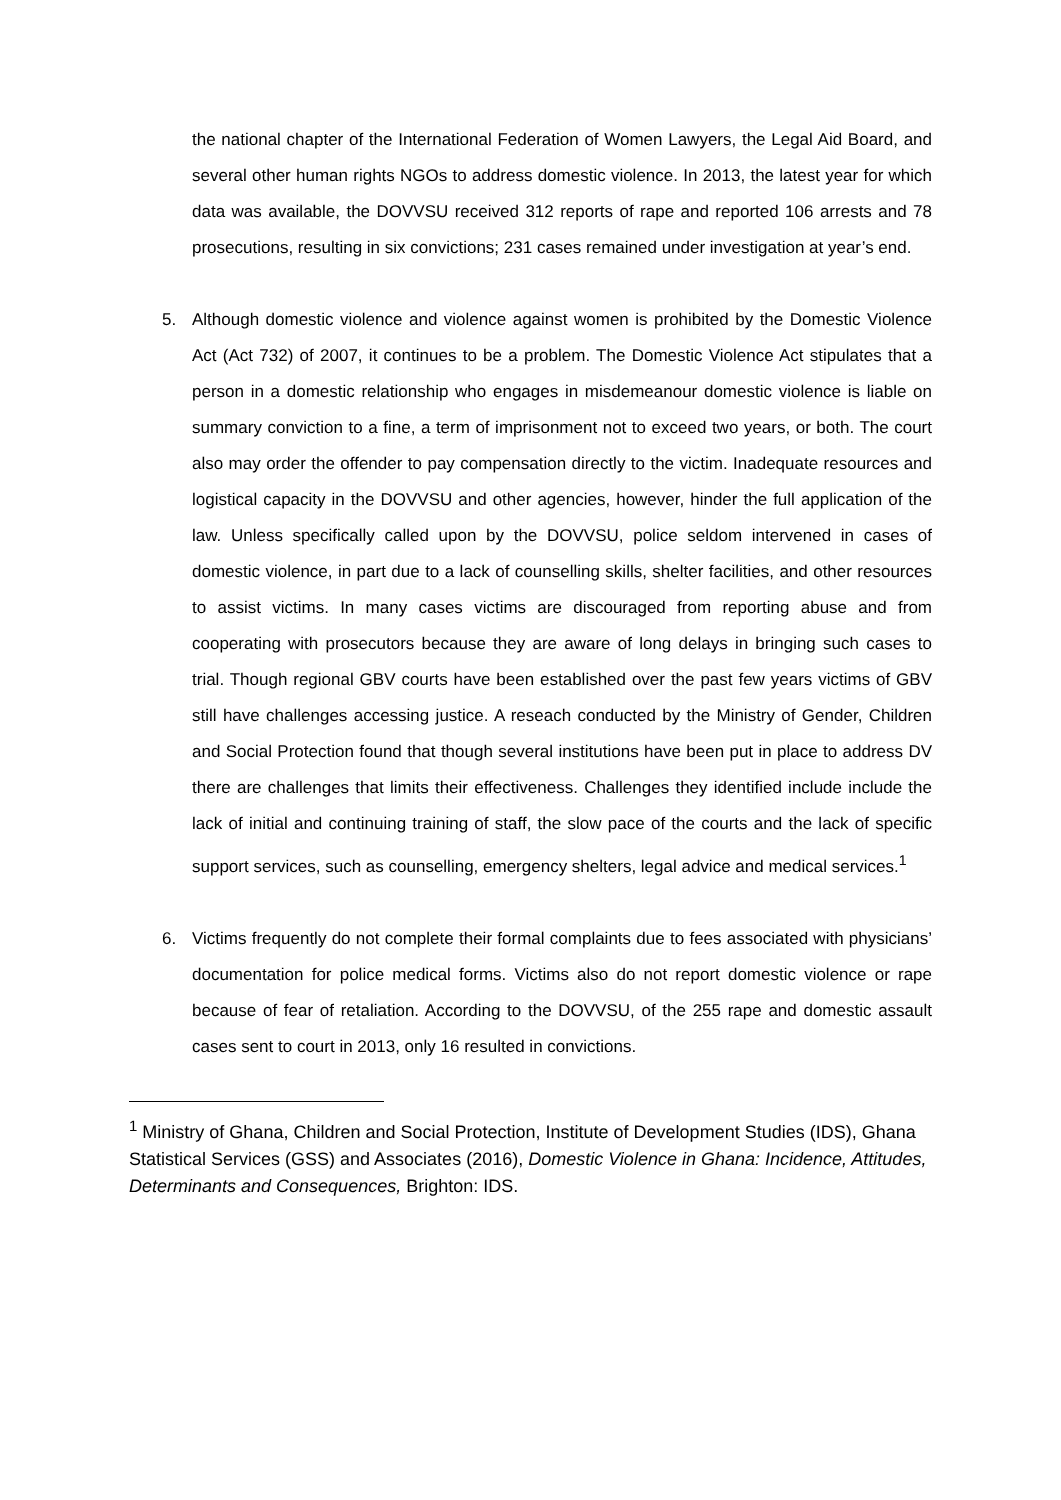the national chapter of the International Federation of Women Lawyers, the Legal Aid Board, and several other human rights NGOs to address domestic violence. In 2013, the latest year for which data was available, the DOVVSU received 312 reports of rape and reported 106 arrests and 78 prosecutions, resulting in six convictions; 231 cases remained under investigation at year’s end.
5. Although domestic violence and violence against women is prohibited by the Domestic Violence Act (Act 732) of 2007, it continues to be a problem. The Domestic Violence Act stipulates that a person in a domestic relationship who engages in misdemeanour domestic violence is liable on summary conviction to a fine, a term of imprisonment not to exceed two years, or both. The court also may order the offender to pay compensation directly to the victim. Inadequate resources and logistical capacity in the DOVVSU and other agencies, however, hinder the full application of the law. Unless specifically called upon by the DOVVSU, police seldom intervened in cases of domestic violence, in part due to a lack of counselling skills, shelter facilities, and other resources to assist victims. In many cases victims are discouraged from reporting abuse and from cooperating with prosecutors because they are aware of long delays in bringing such cases to trial. Though regional GBV courts have been established over the past few years victims of GBV still have challenges accessing justice. A reseach conducted by the Ministry of Gender, Children and Social Protection found that though several institutions have been put in place to address DV there are challenges that limits their effectiveness. Challenges they identified include include the lack of initial and continuing training of staff, the slow pace of the courts and the lack of specific support services, such as counselling, emergency shelters, legal advice and medical services.<sup>1</sup>
6. Victims frequently do not complete their formal complaints due to fees associated with physicians’ documentation for police medical forms. Victims also do not report domestic violence or rape because of fear of retaliation. According to the DOVVSU, of the 255 rape and domestic assault cases sent to court in 2013, only 16 resulted in convictions.
<sup>1</sup> Ministry of Ghana, Children and Social Protection, Institute of Development Studies (IDS), Ghana Statistical Services (GSS) and Associates (2016), Domestic Violence in Ghana: Incidence, Attitudes, Determinants and Consequences, Brighton: IDS.